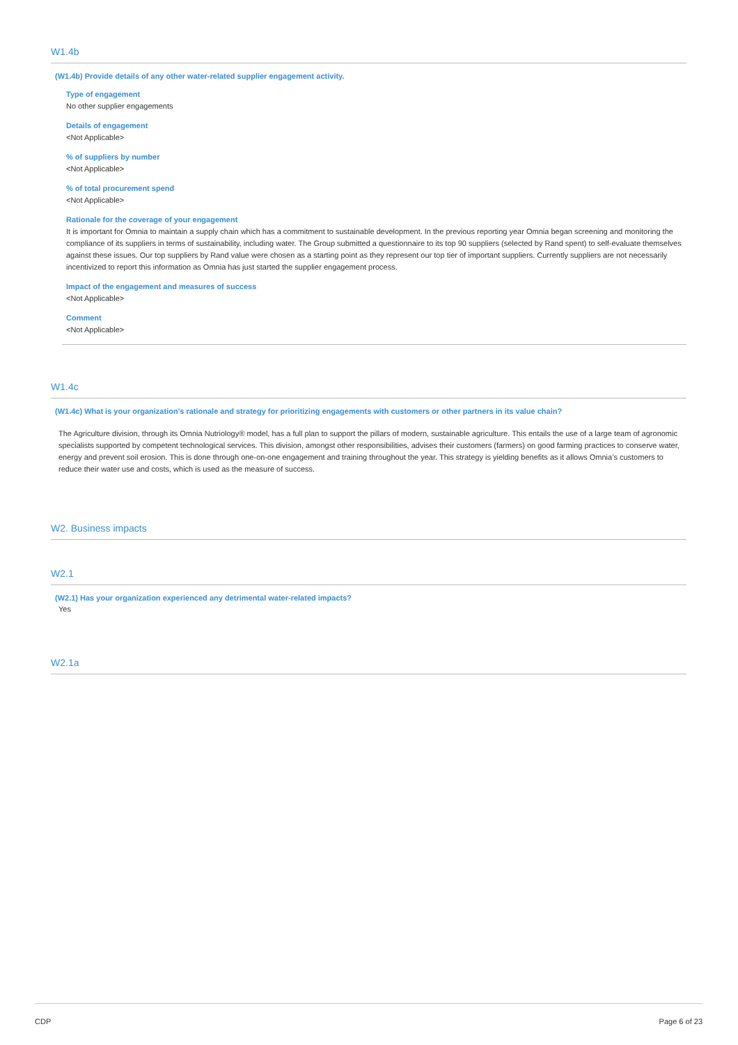W1.4b
(W1.4b) Provide details of any other water-related supplier engagement activity.
Type of engagement
No other supplier engagements
Details of engagement
<Not Applicable>
% of suppliers by number
<Not Applicable>
% of total procurement spend
<Not Applicable>
Rationale for the coverage of your engagement
It is important for Omnia to maintain a supply chain which has a commitment to sustainable development. In the previous reporting year Omnia began screening and monitoring the compliance of its suppliers in terms of sustainability, including water. The Group submitted a questionnaire to its top 90 suppliers (selected by Rand spent) to self-evaluate themselves against these issues. Our top suppliers by Rand value were chosen as a starting point as they represent our top tier of important suppliers. Currently suppliers are not necessarily incentivized to report this information as Omnia has just started the supplier engagement process.
Impact of the engagement and measures of success
<Not Applicable>
Comment
<Not Applicable>
W1.4c
(W1.4c) What is your organization’s rationale and strategy for prioritizing engagements with customers or other partners in its value chain?
The Agriculture division, through its Omnia Nutriology® model, has a full plan to support the pillars of modern, sustainable agriculture. This entails the use of a large team of agronomic specialists supported by competent technological services. This division, amongst other responsibilities, advises their customers (farmers) on good farming practices to conserve water, energy and prevent soil erosion. This is done through one-on-one engagement and training throughout the year. This strategy is yielding benefits as it allows Omnia’s customers to reduce their water use and costs, which is used as the measure of success.
W2. Business impacts
W2.1
(W2.1) Has your organization experienced any detrimental water-related impacts?
Yes
W2.1a
CDP Page 6 of 23